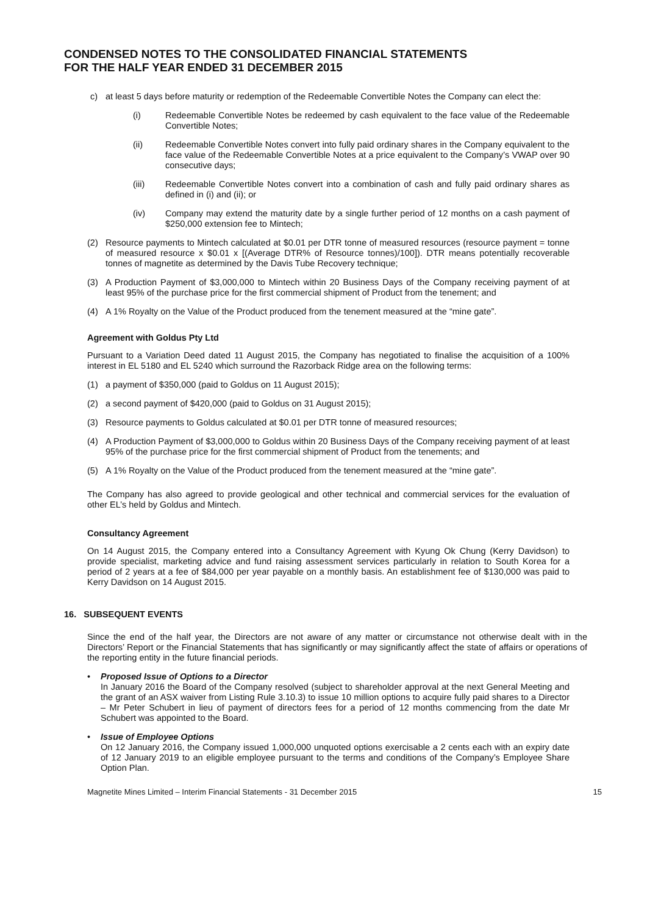CONDENSED NOTES TO THE CONSOLIDATED FINANCIAL STATEMENTS
FOR THE HALF YEAR ENDED 31 DECEMBER 2015
c) at least 5 days before maturity or redemption of the Redeemable Convertible Notes the Company can elect the:
(i) Redeemable Convertible Notes be redeemed by cash equivalent to the face value of the Redeemable Convertible Notes;
(ii) Redeemable Convertible Notes convert into fully paid ordinary shares in the Company equivalent to the face value of the Redeemable Convertible Notes at a price equivalent to the Company’s VWAP over 90 consecutive days;
(iii) Redeemable Convertible Notes convert into a combination of cash and fully paid ordinary shares as defined in (i) and (ii); or
(iv) Company may extend the maturity date by a single further period of 12 months on a cash payment of $250,000 extension fee to Mintech;
(2) Resource payments to Mintech calculated at $0.01 per DTR tonne of measured resources (resource payment = tonne of measured resource x $0.01 x [(Average DTR% of Resource tonnes)/100]). DTR means potentially recoverable tonnes of magnetite as determined by the Davis Tube Recovery technique;
(3) A Production Payment of $3,000,000 to Mintech within 20 Business Days of the Company receiving payment of at least 95% of the purchase price for the first commercial shipment of Product from the tenement; and
(4) A 1% Royalty on the Value of the Product produced from the tenement measured at the “mine gate”.
Agreement with Goldus Pty Ltd
Pursuant to a Variation Deed dated 11 August 2015, the Company has negotiated to finalise the acquisition of a 100% interest in EL 5180 and EL 5240 which surround the Razorback Ridge area on the following terms:
(1) a payment of $350,000 (paid to Goldus on 11 August 2015);
(2) a second payment of $420,000 (paid to Goldus on 31 August 2015);
(3) Resource payments to Goldus calculated at $0.01 per DTR tonne of measured resources;
(4) A Production Payment of $3,000,000 to Goldus within 20 Business Days of the Company receiving payment of at least 95% of the purchase price for the first commercial shipment of Product from the tenements; and
(5) A 1% Royalty on the Value of the Product produced from the tenement measured at the “mine gate”.
The Company has also agreed to provide geological and other technical and commercial services for the evaluation of other EL’s held by Goldus and Mintech.
Consultancy Agreement
On 14 August 2015, the Company entered into a Consultancy Agreement with Kyung Ok Chung (Kerry Davidson) to provide specialist, marketing advice and fund raising assessment services particularly in relation to South Korea for a period of 2 years at a fee of $84,000 per year payable on a monthly basis. An establishment fee of $130,000 was paid to Kerry Davidson on 14 August 2015.
16. SUBSEQUENT EVENTS
Since the end of the half year, the Directors are not aware of any matter or circumstance not otherwise dealt with in the Directors’ Report or the Financial Statements that has significantly or may significantly affect the state of affairs or operations of the reporting entity in the future financial periods.
• Proposed Issue of Options to a Director
In January 2016 the Board of the Company resolved (subject to shareholder approval at the next General Meeting and the grant of an ASX waiver from Listing Rule 3.10.3) to issue 10 million options to acquire fully paid shares to a Director – Mr Peter Schubert in lieu of payment of directors fees for a period of 12 months commencing from the date Mr Schubert was appointed to the Board.
• Issue of Employee Options
On 12 January 2016, the Company issued 1,000,000 unquoted options exercisable a 2 cents each with an expiry date of 12 January 2019 to an eligible employee pursuant to the terms and conditions of the Company’s Employee Share Option Plan.
Magnetite Mines Limited – Interim Financial Statements - 31 December 2015 15